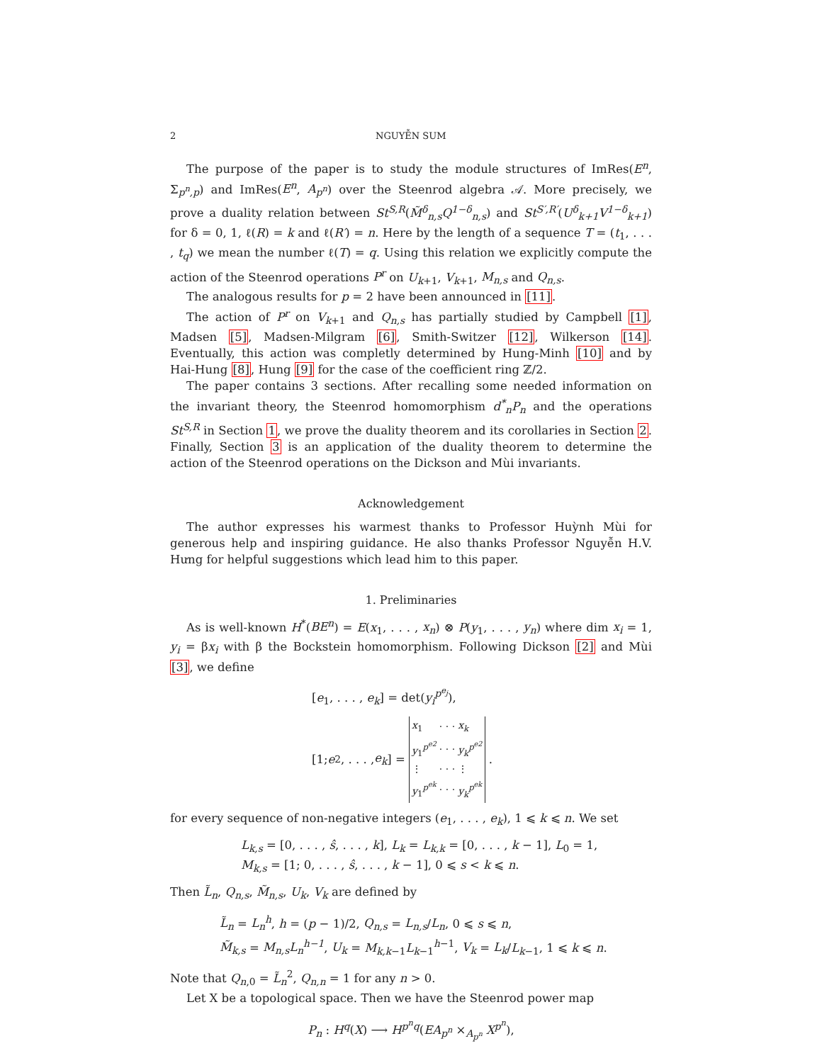2 NGUYỄN SUM
The purpose of the paper is to study the module structures of ImRes(E<sup>n</sup>, Σ<sub>p<sup>n</sup>,p</sub>) and ImRes(E<sup>n</sup>, A<sub>p<sup>n</sup></sub>) over the Steenrod algebra 𝒜. More precisely, we prove a duality relation between St<sup>S,R</sup>(M̃<sup>δ</sup><sub>n,s</sub>Q<sup>1−δ</sup><sub>n,s</sub>) and St<sup>S′,R′</sup>(U<sup>δ</sup><sub>k+1</sub>V<sup>1−δ</sup><sub>k+1</sub>) for δ = 0, 1, ℓ(R) = k and ℓ(R′) = n. Here by the length of a sequence T = (t<sub>1</sub>, . . . , t<sub>q</sub>) we mean the number ℓ(T) = q. Using this relation we explicitly compute the action of the Steenrod operations P<sup>r</sup> on U<sub>k+1</sub>, V<sub>k+1</sub>, M<sub>n,s</sub> and Q<sub>n,s</sub>.
The analogous results for p = 2 have been announced in [11].
The action of P<sup>r</sup> on V<sub>k+1</sub> and Q<sub>n,s</sub> has partially studied by Campbell [1], Madsen [5], Madsen-Milgram [6], Smith-Switzer [12], Wilkerson [14]. Eventually, this action was completly determined by Hung-Minh [10] and by Hai-Hung [8], Hung [9] for the case of the coefficient ring ℤ/2.
The paper contains 3 sections. After recalling some needed information on the invariant theory, the Steenrod homomorphism d<sup>*</sup><sub>n</sub>P<sub>n</sub> and the operations St<sup>S,R</sup> in Section 1, we prove the duality theorem and its corollaries in Section 2. Finally, Section 3 is an application of the duality theorem to determine the action of the Steenrod operations on the Dickson and Mùi invariants.
Acknowledgement
The author expresses his warmest thanks to Professor Huỳnh Mùi for generous help and inspiring guidance. He also thanks Professor Nguyễn H.V. Hưng for helpful suggestions which lead him to this paper.
1. Preliminaries
As is well-known H<sup>*</sup>(BE<sup>n</sup>) = E(x<sub>1</sub>, . . . , x<sub>n</sub>) ⊗ P(y<sub>1</sub>, . . . , y<sub>n</sub>) where dim x<sub>i</sub> = 1, y<sub>i</sub> = βx<sub>i</sub> with β the Bockstein homomorphism. Following Dickson [2] and Mùi [3], we define
[e<sub>1</sub>, . . . , e<sub>k</sub>] = det(y<sub>i</sub><sup>p<sup>e<sub>j</sub></sup></sup>),
[1; e<sub>2</sub>, . . . , e<sub>k</sub>] =
| x<sub>1</sub> | · · · | x<sub>k</sub> |
| y<sub>1</sub><sup>p<sup>e2</sup></sup> | · · · | y<sub>k</sub><sup>p<sup>e2</sup></sup> |
| ⋮ | · · · | ⋮ |
| y<sub>1</sub><sup>p<sup>ek</sup></sup> | · · · | y<sub>k</sub><sup>p<sup>ek</sup></sup> |
.
for every sequence of non-negative integers (e<sub>1</sub>, . . . , e<sub>k</sub>), 1 ⩽ k ⩽ n. We set
L<sub>k,s</sub> = [0, . . . , ŝ, . . . , k], L<sub>k</sub> = L<sub>k,k</sub> = [0, . . . , k − 1], L<sub>0</sub> = 1,
M<sub>k,s</sub> = [1; 0, . . . , ŝ, . . . , k − 1], 0 ⩽ s < k ⩽ n.
Then L̃<sub>n</sub>, Q<sub>n,s</sub>, M̃<sub>n,s</sub>, U<sub>k</sub>, V<sub>k</sub> are defined by
L̃<sub>n</sub> = L<sub>n</sub><sup>h</sup>, h = (p − 1)/2, Q<sub>n,s</sub> = L<sub>n,s</sub>/L<sub>n</sub>, 0 ⩽ s ⩽ n,
M̃<sub>k,s</sub> = M<sub>n,s</sub>L<sub>n</sub><sup>h−1</sup>, U<sub>k</sub> = M<sub>k,k−1</sub>L<sub>k−1</sub><sup>h−1</sup>, V<sub>k</sub> = L<sub>k</sub>/L<sub>k−1</sub>, 1 ⩽ k ⩽ n.
Note that Q<sub>n,0</sub> = L̃<sub>n</sub><sup>2</sup>, Q<sub>n,n</sub> = 1 for any n > 0.
Let X be a topological space. Then we have the Steenrod power map
P<sub>n</sub> : H<sup>q</sup>(X) ⟶ H<sup>p<sup>n</sup>q</sup>(EA<sub>p<sup>n</sup></sub> ×<sub>A<sub>p<sup>n</sup></sub></sub> X<sup>p<sup>n</sup></sup>),